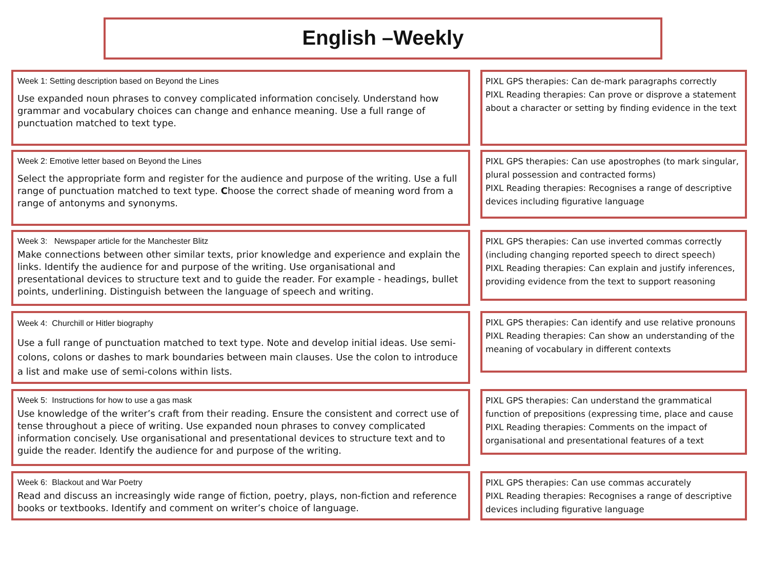English –Weekly
Week 1: Setting description based on Beyond the Lines
Use expanded noun phrases to convey complicated information concisely. Understand how grammar and vocabulary choices can change and enhance meaning. Use a full range of punctuation matched to text type.
PIXL GPS therapies: Can de-mark paragraphs correctly
PIXL Reading therapies: Can prove or disprove a statement about a character or setting by finding evidence in the text
Week 2: Emotive letter based on Beyond the Lines
Select the appropriate form and register for the audience and purpose of the writing. Use a full range of punctuation matched to text type. Choose the correct shade of meaning word from a range of antonyms and synonyms.
PIXL GPS therapies: Can use apostrophes (to mark singular, plural possession and contracted forms)
PIXL Reading therapies: Recognises a range of descriptive devices including figurative language
Week 3: Newspaper article for the Manchester Blitz
Make connections between other similar texts, prior knowledge and experience and explain the links. Identify the audience for and purpose of the writing. Use organisational and presentational devices to structure text and to guide the reader. For example - headings, bullet points, underlining. Distinguish between the language of speech and writing.
PIXL GPS therapies: Can use inverted commas correctly (including changing reported speech to direct speech)
PIXL Reading therapies: Can explain and justify inferences, providing evidence from the text to support reasoning
Week 4: Churchill or Hitler biography
Use a full range of punctuation matched to text type. Note and develop initial ideas. Use semi-colons, colons or dashes to mark boundaries between main clauses. Use the colon to introduce a list and make use of semi-colons within lists.
PIXL GPS therapies: Can identify and use relative pronouns
PIXL Reading therapies: Can show an understanding of the meaning of vocabulary in different contexts
Week 5: Instructions for how to use a gas mask
Use knowledge of the writer’s craft from their reading. Ensure the consistent and correct use of tense throughout a piece of writing. Use expanded noun phrases to convey complicated information concisely. Use organisational and presentational devices to structure text and to guide the reader. Identify the audience for and purpose of the writing.
PIXL GPS therapies: Can understand the grammatical function of prepositions (expressing time, place and cause
PIXL Reading therapies: Comments on the impact of organisational and presentational features of a text
Week 6: Blackout and War Poetry
Read and discuss an increasingly wide range of fiction, poetry, plays, non-fiction and reference books or textbooks. Identify and comment on writer’s choice of language.
PIXL GPS therapies: Can use commas accurately
PIXL Reading therapies: Recognises a range of descriptive devices including figurative language